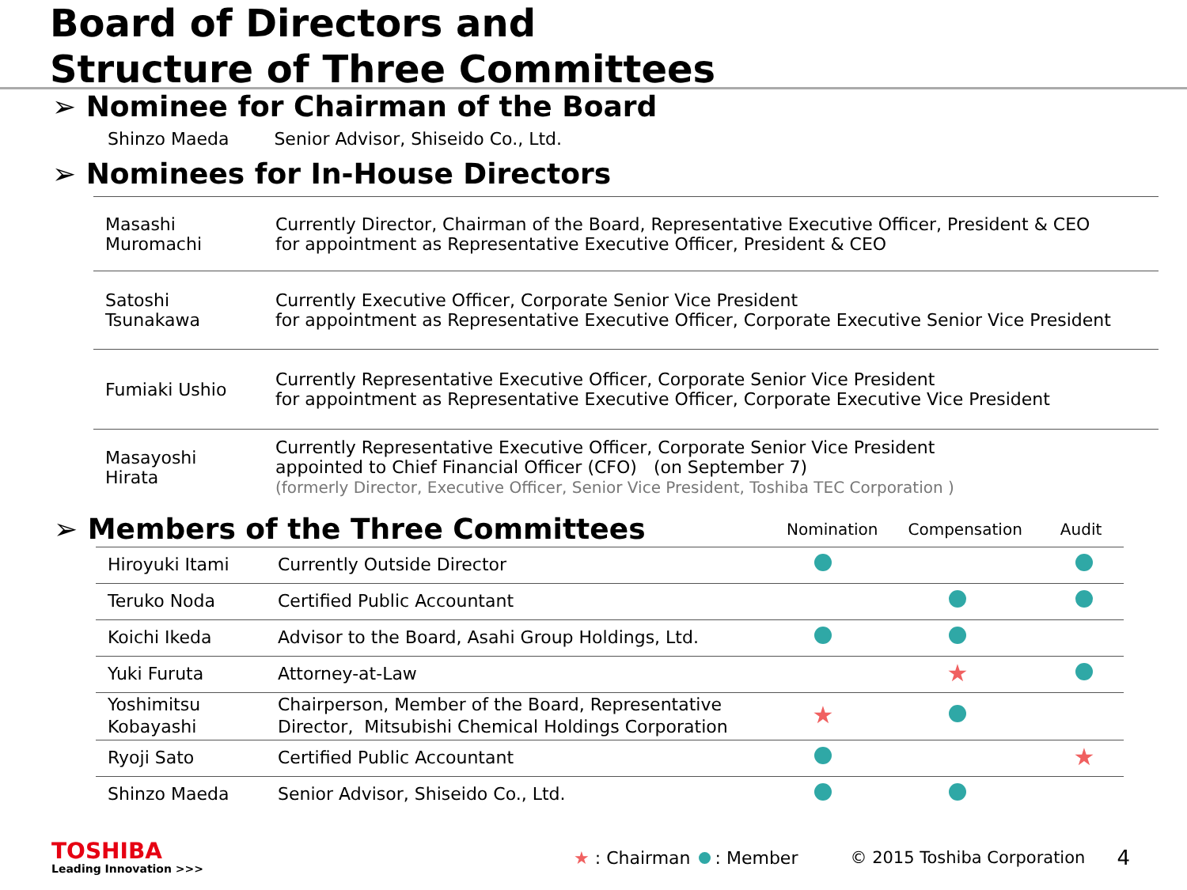Board of Directors and
Structure of Three Committees
➢ Nominee for Chairman of the Board
Shinzo Maeda Senior Advisor, Shiseido Co., Ltd.
➢ Nominees for In-House Directors
| Masashi Muromachi | Currently Director, Chairman of the Board, Representative Executive Officer, President & CEO for appointment as Representative Executive Officer, President & CEO |
| Satoshi Tsunakawa | Currently Executive Officer, Corporate Senior Vice President for appointment as Representative Executive Officer, Corporate Executive Senior Vice President |
| Fumiaki Ushio | Currently Representative Executive Officer, Corporate Senior Vice President for appointment as Representative Executive Officer, Corporate Executive Vice President |
| Masayoshi Hirata | Currently Representative Executive Officer, Corporate Senior Vice President appointed to Chief Financial Officer (CFO) (on September 7) (formerly Director, Executive Officer, Senior Vice President, Toshiba TEC Corporation ) |
➢ Members of the Three Committees
Nomination Compensation Audit
| Hiroyuki Itami | Currently Outside Director | | | |
| Teruko Noda | Certified Public Accountant | | | |
| Koichi Ikeda | Advisor to the Board, Asahi Group Holdings, Ltd. | | | |
| Yuki Furuta | Attorney-at-Law | | ★ | |
| Yoshimitsu Kobayashi | Chairperson, Member of the Board, Representative Director, Mitsubishi Chemical Holdings Corporation | ★ | | |
| Ryoji Sato | Certified Public Accountant | | | ★ |
| Shinzo Maeda | Senior Advisor, Shiseido Co., Ltd. | | | |
TOSHIBA
Leading Innovation >>>
★ : Chairman : Member © 2015 Toshiba Corporation 4